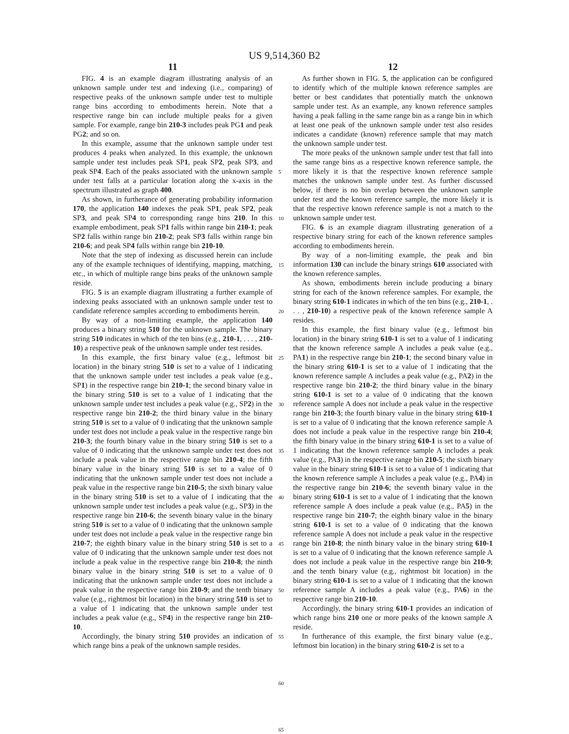US 9,514,360 B2
11
FIG. 4 is an example diagram illustrating analysis of an unknown sample under test and indexing (i.e., comparing) of respective peaks of the unknown sample under test to multiple range bins according to embodiments herein. Note that a respective range bin can include multiple peaks for a given sample. For example, range bin 210-3 includes peak PG1 and peak PG2; and so on.
In this example, assume that the unknown sample under test produces 4 peaks when analyzed. In this example, the unknown sample under test includes peak SP1, peak SP2, peak SP3, and peak SP4. Each of the peaks associated with the unknown sample under test falls at a particular location along the x-axis in the spectrum illustrated as graph 400.
As shown, in furtherance of generating probability information 170, the application 140 indexes the peak SP1, peak SP2, peak SP3, and peak SP4 to corresponding range bins 210. In this example embodiment, peak SP1 falls within range bin 210-1; peak SP2 falls within range bin 210-2; peak SP3 falls within range bin 210-6; and peak SP4 falls within range bin 210-10.
Note that the step of indexing as discussed herein can include any of the example techniques of identifying, mapping, matching, etc., in which of multiple range bins peaks of the unknown sample reside.
FIG. 5 is an example diagram illustrating a further example of indexing peaks associated with an unknown sample under test to candidate reference samples according to embodiments herein.
By way of a non-limiting example, the application 140 produces a binary string 510 for the unknown sample. The binary string 510 indicates in which of the ten bins (e.g., 210-1, . . . , 210-10) a respective peak of the unknown sample under test resides.
In this example, the first binary value (e.g., leftmost bit location) in the binary string 510 is set to a value of 1 indicating that the unknown sample under test includes a peak value (e.g., SP1) in the respective range bin 210-1; the second binary value in the binary string 510 is set to a value of 1 indicating that the unknown sample under test includes a peak value (e.g., SP2) in the respective range bin 210-2; the third binary value in the binary string 510 is set to a value of 0 indicating that the unknown sample under test does not include a peak value in the respective range bin 210-3; the fourth binary value in the binary string 510 is set to a value of 0 indicating that the unknown sample under test does not include a peak value in the respective range bin 210-4; the fifth binary value in the binary string 510 is set to a value of 0 indicating that the unknown sample under test does not include a peak value in the respective range bin 210-5; the sixth binary value in the binary string 510 is set to a value of 1 indicating that the unknown sample under test includes a peak value (e.g., SP3) in the respective range bin 210-6; the seventh binary value in the binary string 510 is set to a value of 0 indicating that the unknown sample under test does not include a peak value in the respective range bin 210-7; the eighth binary value in the binary string 510 is set to a value of 0 indicating that the unknown sample under test does not include a peak value in the respective range bin 210-8; the ninth binary value in the binary string 510 is set to a value of 0 indicating that the unknown sample under test does not include a peak value in the respective range bin 210-9; and the tenth binary value (e.g., rightmost bit location) in the binary string 510 is set to a value of 1 indicating that the unknown sample under test includes a peak value (e.g., SP4) in the respective range bin 210-10.
Accordingly, the binary string 510 provides an indication of which range bins a peak of the unknown sample resides.
5
10
15
20
25
30
35
40
45
50
55
60
65
12
As further shown in FIG. 5, the application can be configured to identify which of the multiple known reference samples are better or best candidates that potentially match the unknown sample under test. As an example, any known reference samples having a peak falling in the same range bin as a range bin in which at least one peak of the unknown sample under test also resides indicates a candidate (known) reference sample that may match the unknown sample under test.
The more peaks of the unknown sample under test that fall into the same range bins as a respective known reference sample, the more likely it is that the respective known reference sample matches the unknown sample under test. As further discussed below, if there is no bin overlap between the unknown sample under test and the known reference sample, the more likely it is that the respective known reference sample is not a match to the unknown sample under test.
FIG. 6 is an example diagram illustrating generation of a respective binary string for each of the known reference samples according to embodiments herein.
By way of a non-limiting example, the peak and bin information 130 can include the binary strings 610 associated with the known reference samples.
As shown, embodiments herein include producing a binary string for each of the known reference samples. For example, the binary string 610-1 indicates in which of the ten bins (e.g., 210-1, . . . , 210-10) a respective peak of the known reference sample A resides.
In this example, the first binary value (e.g., leftmost bin location) in the binary string 610-1 is set to a value of 1 indicating that the known reference sample A includes a peak value (e.g., PA1) in the respective range bin 210-1; the second binary value in the binary string 610-1 is set to a value of 1 indicating that the known reference sample A includes a peak value (e.g., PA2) in the respective range bin 210-2; the third binary value in the binary string 610-1 is set to a value of 0 indicating that the known reference sample A does not include a peak value in the respective range bin 210-3; the fourth binary value in the binary string 610-1 is set to a value of 0 indicating that the known reference sample A does not include a peak value in the respective range bin 210-4; the fifth binary value in the binary string 610-1 is set to a value of 1 indicating that the known reference sample A includes a peak value (e.g., PA3) in the respective range bin 210-5; the sixth binary value in the binary string 610-1 is set to a value of 1 indicating that the known reference sample A includes a peak value (e.g., PA4) in the respective range bin 210-6; the seventh binary value in the binary string 610-1 is set to a value of 1 indicating that the known reference sample A does include a peak value (e.g., PA5) in the respective range bin 210-7; the eighth binary value in the binary string 610-1 is set to a value of 0 indicating that the known reference sample A does not include a peak value in the respective range bin 210-8; the ninth binary value in the binary string 610-1 is set to a value of 0 indicating that the known reference sample A does not include a peak value in the respective range bin 210-9; and the tenth binary value (e.g., rightmost bit location) in the binary string 610-1 is set to a value of 1 indicating that the known reference sample A includes a peak value (e.g., PA6) in the respective range bin 210-10.
Accordingly, the binary string 610-1 provides an indication of which range bins 210 one or more peaks of the known sample A reside.
In furtherance of this example, the first binary value (e.g., leftmost bin location) in the binary string 610-2 is set to a